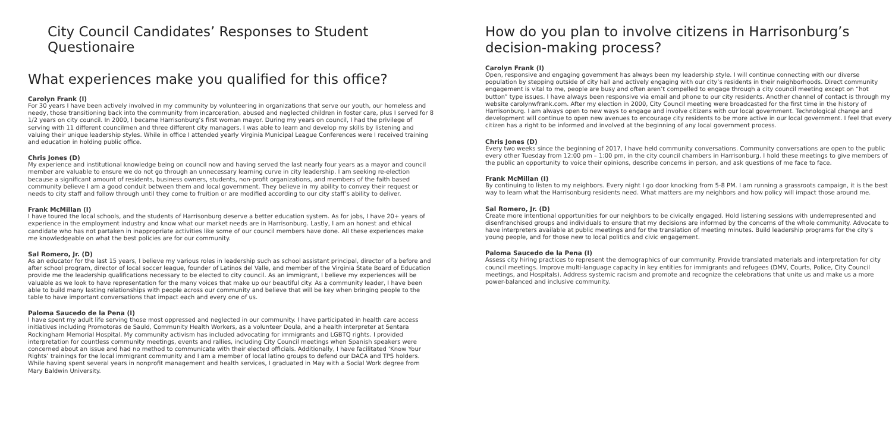City Council Candidates’ Responses to Student Questionaire
What experiences make you qualified for this office?
Carolyn Frank (I)
For 30 years I have been actively involved in my community by volunteering in organizations that serve our youth, our homeless and needy, those transitioning back into the community from incarceration, abused and neglected children in foster care, plus I served for 8 1/2 years on city council. In 2000, I became Harrisonburg’s first woman mayor. During my years on council, I had the privilege of serving with 11 different councilmen and three different city managers. I was able to learn and develop my skills by listening and valuing their unique leadership styles. While in office I attended yearly Virginia Municipal League Conferences were I received training and education in holding public office.
Chris Jones (D)
My experience and institutional knowledge being on council now and having served the last nearly four years as a mayor and council member are valuable to ensure we do not go through an unnecessary learning curve in city leadership. I am seeking re-election because a significant amount of residents, business owners, students, non-profit organizations, and members of the faith based community believe I am a good conduit between them and local government. They believe in my ability to convey their request or needs to city staff and follow through until they come to fruition or are modified according to our city staff’s ability to deliver.
Frank McMillan (I)
I have toured the local schools, and the students of Harrisonburg deserve a better education system. As for jobs, I have 20+ years of experience in the employment industry and know what our market needs are in Harrisonburg. Lastly, I am an honest and ethical candidate who has not partaken in inappropriate activities like some of our council members have done. All these experiences make me knowledgeable on what the best policies are for our community.
Sal Romero, Jr. (D)
As an educator for the last 15 years, I believe my various roles in leadership such as school assistant principal, director of a before and after school program, director of local soccer league, founder of Latinos del Valle, and member of the Virginia State Board of Education provide me the leadership qualifications necessary to be elected to city council. As an immigrant, I believe my experiences will be valuable as we look to have representation for the many voices that make up our beautiful city. As a community leader, I have been able to build many lasting relationships with people across our community and believe that will be key when bringing people to the table to have important conversations that impact each and every one of us.
Paloma Saucedo de la Pena (I)
I have spent my adult life serving those most oppressed and neglected in our community. I have participated in health care access initiatives including Promotoras de Sauld, Community Health Workers, as a volunteer Doula, and a health interpreter at Sentara Rockingham Memorial Hospital. My community activism has included advocating for immigrants and LGBTQ rights. I provided interpretation for countless community meetings, events and rallies, including City Council meetings when Spanish speakers were concerned about an issue and had no method to communicate with their elected officials. Additionally, I have facilitated ‘Know Your Rights’ trainings for the local immigrant community and I am a member of local latino groups to defend our DACA and TPS holders. While having spent several years in nonprofit management and health services, I graduated in May with a Social Work degree from Mary Baldwin University.
How do you plan to involve citizens in Harrisonburg’s decision-making process?
Carolyn Frank (I)
Open, responsive and engaging government has always been my leadership style. I will continue connecting with our diverse population by stepping outside of city hall and actively engaging with our city’s residents in their neighborhoods. Direct community engagement is vital to me, people are busy and often aren’t compelled to engage through a city council meeting except on “hot button” type issues. I have always been responsive via email and phone to our city residents. Another channel of contact is through my website carolynwfrank.com. After my election in 2000, City Council meeting were broadcasted for the first time in the history of Harrisonburg. I am always open to new ways to engage and involve citizens with our local government. Technological change and development will continue to open new avenues to encourage city residents to be more active in our local government. I feel that every citizen has a right to be informed and involved at the beginning of any local government process.
Chris Jones (D)
Every two weeks since the beginning of 2017, I have held community conversations. Community conversations are open to the public every other Tuesday from 12:00 pm – 1:00 pm, in the city council chambers in Harrisonburg. I hold these meetings to give members of the public an opportunity to voice their opinions, describe concerns in person, and ask questions of me face to face.
Frank McMillan (I)
By continuing to listen to my neighbors. Every night I go door knocking from 5-8 PM. I am running a grassroots campaign, it is the best way to learn what the Harrisonburg residents need. What matters are my neighbors and how policy will impact those around me.
Sal Romero, Jr. (D)
Create more intentional opportunities for our neighbors to be civically engaged. Hold listening sessions with underrepresented and disenfranchised groups and individuals to ensure that my decisions are informed by the concerns of the whole community. Advocate to have interpreters available at public meetings and for the translation of meeting minutes. Build leadership programs for the city’s young people, and for those new to local politics and civic engagement.
Paloma Saucedo de la Pena (I)
Assess city hiring practices to represent the demographics of our community. Provide translated materials and interpretation for city council meetings. Improve multi-language capacity in key entities for immigrants and refugees (DMV, Courts, Police, City Council meetings, and Hospitals). Address systemic racism and promote and recognize the celebrations that unite us and make us a more power-balanced and inclusive community.